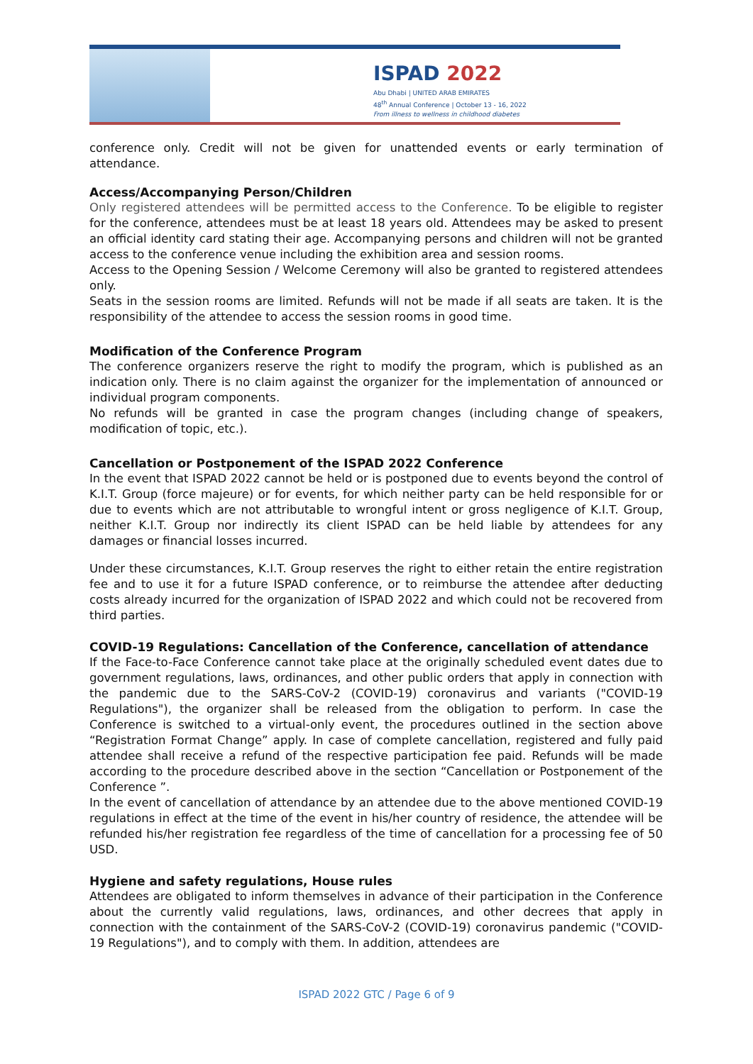ISPAD 2022
Abu Dhabi | UNITED ARAB EMIRATES
48<sup>th</sup> Annual Conference | October 13 - 16, 2022
From illness to wellness in childhood diabetes
conference only. Credit will not be given for unattended events or early termination of attendance.
Access/Accompanying Person/Children
Only registered attendees will be permitted access to the Conference. To be eligible to register for the conference, attendees must be at least 18 years old. Attendees may be asked to present an official identity card stating their age. Accompanying persons and children will not be granted access to the conference venue including the exhibition area and session rooms.
Access to the Opening Session / Welcome Ceremony will also be granted to registered attendees only.
Seats in the session rooms are limited. Refunds will not be made if all seats are taken. It is the responsibility of the attendee to access the session rooms in good time.
Modification of the Conference Program
The conference organizers reserve the right to modify the program, which is published as an indication only. There is no claim against the organizer for the implementation of announced or individual program components.
No refunds will be granted in case the program changes (including change of speakers, modification of topic, etc.).
Cancellation or Postponement of the ISPAD 2022 Conference
In the event that ISPAD 2022 cannot be held or is postponed due to events beyond the control of K.I.T. Group (force majeure) or for events, for which neither party can be held responsible for or due to events which are not attributable to wrongful intent or gross negligence of K.I.T. Group, neither K.I.T. Group nor indirectly its client ISPAD can be held liable by attendees for any damages or financial losses incurred.
Under these circumstances, K.I.T. Group reserves the right to either retain the entire registration fee and to use it for a future ISPAD conference, or to reimburse the attendee after deducting costs already incurred for the organization of ISPAD 2022 and which could not be recovered from third parties.
COVID-19 Regulations: Cancellation of the Conference, cancellation of attendance
If the Face-to-Face Conference cannot take place at the originally scheduled event dates due to government regulations, laws, ordinances, and other public orders that apply in connection with the pandemic due to the SARS-CoV-2 (COVID-19) coronavirus and variants ("COVID-19 Regulations"), the organizer shall be released from the obligation to perform. In case the Conference is switched to a virtual-only event, the procedures outlined in the section above “Registration Format Change” apply. In case of complete cancellation, registered and fully paid attendee shall receive a refund of the respective participation fee paid. Refunds will be made according to the procedure described above in the section “Cancellation or Postponement of the Conference ”.
In the event of cancellation of attendance by an attendee due to the above mentioned COVID-19 regulations in effect at the time of the event in his/her country of residence, the attendee will be refunded his/her registration fee regardless of the time of cancellation for a processing fee of 50 USD.
Hygiene and safety regulations, House rules
Attendees are obligated to inform themselves in advance of their participation in the Conference about the currently valid regulations, laws, ordinances, and other decrees that apply in connection with the containment of the SARS-CoV-2 (COVID-19) coronavirus pandemic ("COVID-19 Regulations"), and to comply with them. In addition, attendees are
ISPAD 2022 GTC / Page 6 of 9